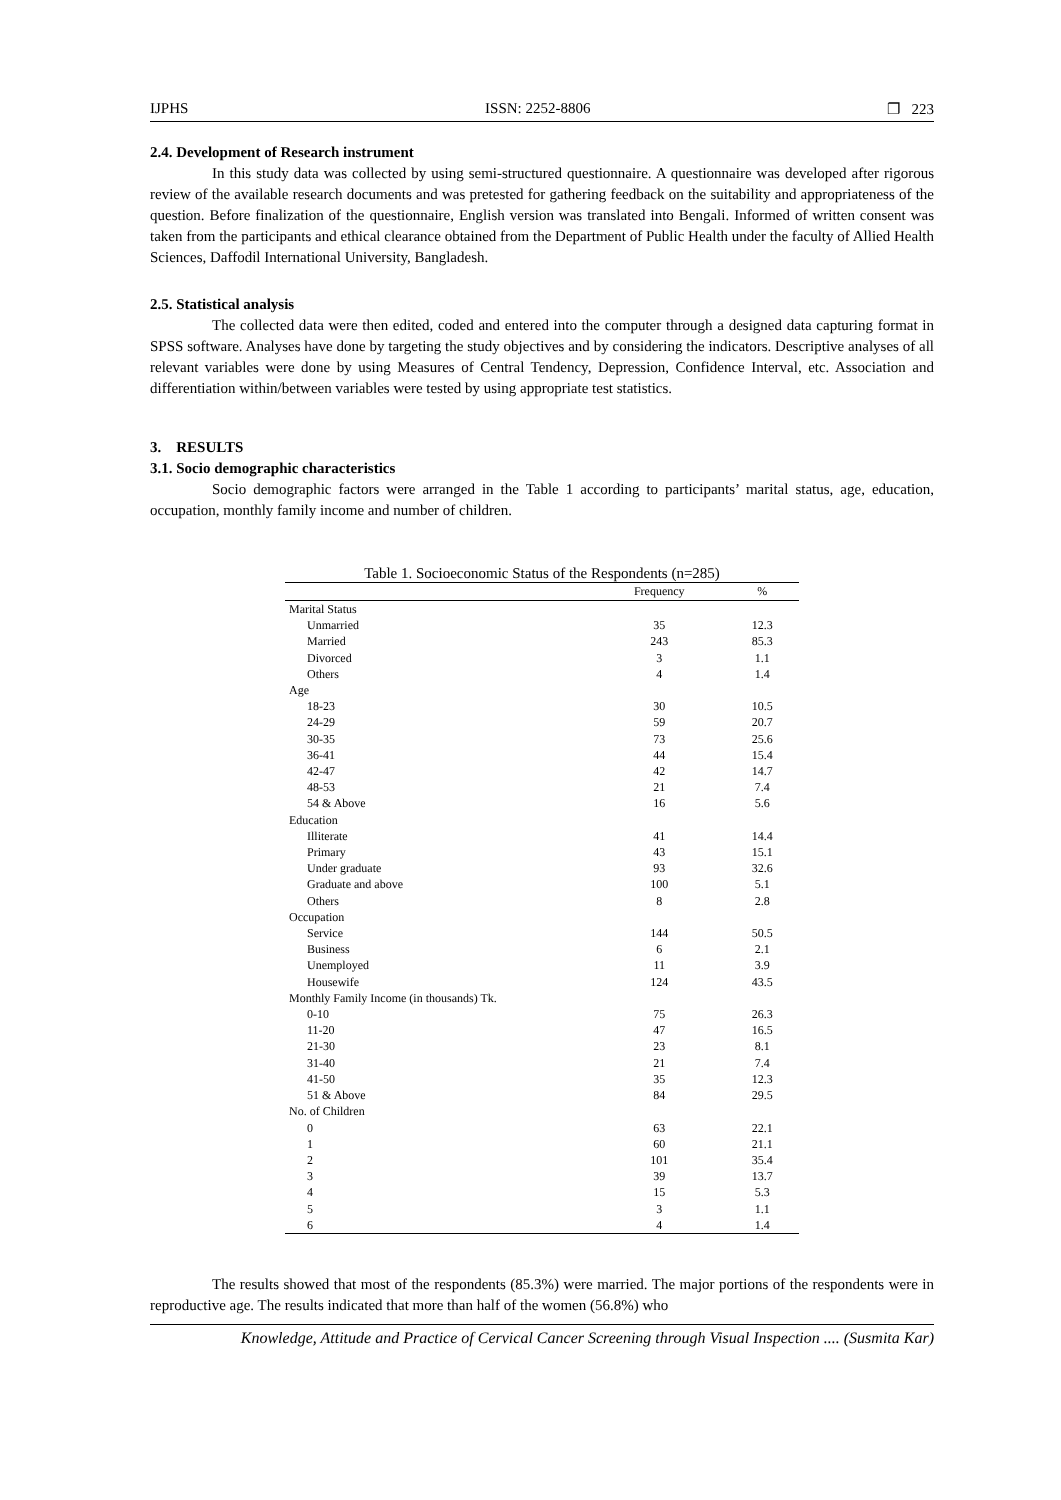IJPHS ISSN: 2252-8806 ❐ 223
2.4. Development of Research instrument
In this study data was collected by using semi-structured questionnaire. A questionnaire was developed after rigorous review of the available research documents and was pretested for gathering feedback on the suitability and appropriateness of the question. Before finalization of the questionnaire, English version was translated into Bengali. Informed of written consent was taken from the participants and ethical clearance obtained from the Department of Public Health under the faculty of Allied Health Sciences, Daffodil International University, Bangladesh.
2.5. Statistical analysis
The collected data were then edited, coded and entered into the computer through a designed data capturing format in SPSS software. Analyses have done by targeting the study objectives and by considering the indicators. Descriptive analyses of all relevant variables were done by using Measures of Central Tendency, Depression, Confidence Interval, etc. Association and differentiation within/between variables were tested by using appropriate test statistics.
3. RESULTS
3.1. Socio demographic characteristics
Socio demographic factors were arranged in the Table 1 according to participants’ marital status, age, education, occupation, monthly family income and number of children.
Table 1. Socioeconomic Status of the Respondents (n=285)
| | Frequency | % |
| --- | --- | --- |
| Marital Status | | |
| Unmarried | 35 | 12.3 |
| Married | 243 | 85.3 |
| Divorced | 3 | 1.1 |
| Others | 4 | 1.4 |
| Age | | |
| 18-23 | 30 | 10.5 |
| 24-29 | 59 | 20.7 |
| 30-35 | 73 | 25.6 |
| 36-41 | 44 | 15.4 |
| 42-47 | 42 | 14.7 |
| 48-53 | 21 | 7.4 |
| 54 & Above | 16 | 5.6 |
| Education | | |
| Illiterate | 41 | 14.4 |
| Primary | 43 | 15.1 |
| Under graduate | 93 | 32.6 |
| Graduate and above | 100 | 5.1 |
| Others | 8 | 2.8 |
| Occupation | | |
| Service | 144 | 50.5 |
| Business | 6 | 2.1 |
| Unemployed | 11 | 3.9 |
| Housewife | 124 | 43.5 |
| Monthly Family Income (in thousands) Tk. | | |
| 0-10 | 75 | 26.3 |
| 11-20 | 47 | 16.5 |
| 21-30 | 23 | 8.1 |
| 31-40 | 21 | 7.4 |
| 41-50 | 35 | 12.3 |
| 51 & Above | 84 | 29.5 |
| No. of Children | | |
| 0 | 63 | 22.1 |
| 1 | 60 | 21.1 |
| 2 | 101 | 35.4 |
| 3 | 39 | 13.7 |
| 4 | 15 | 5.3 |
| 5 | 3 | 1.1 |
| 6 | 4 | 1.4 |
The results showed that most of the respondents (85.3%) were married. The major portions of the respondents were in reproductive age. The results indicated that more than half of the women (56.8%) who
Knowledge, Attitude and Practice of Cervical Cancer Screening through Visual Inspection .... (Susmita Kar)